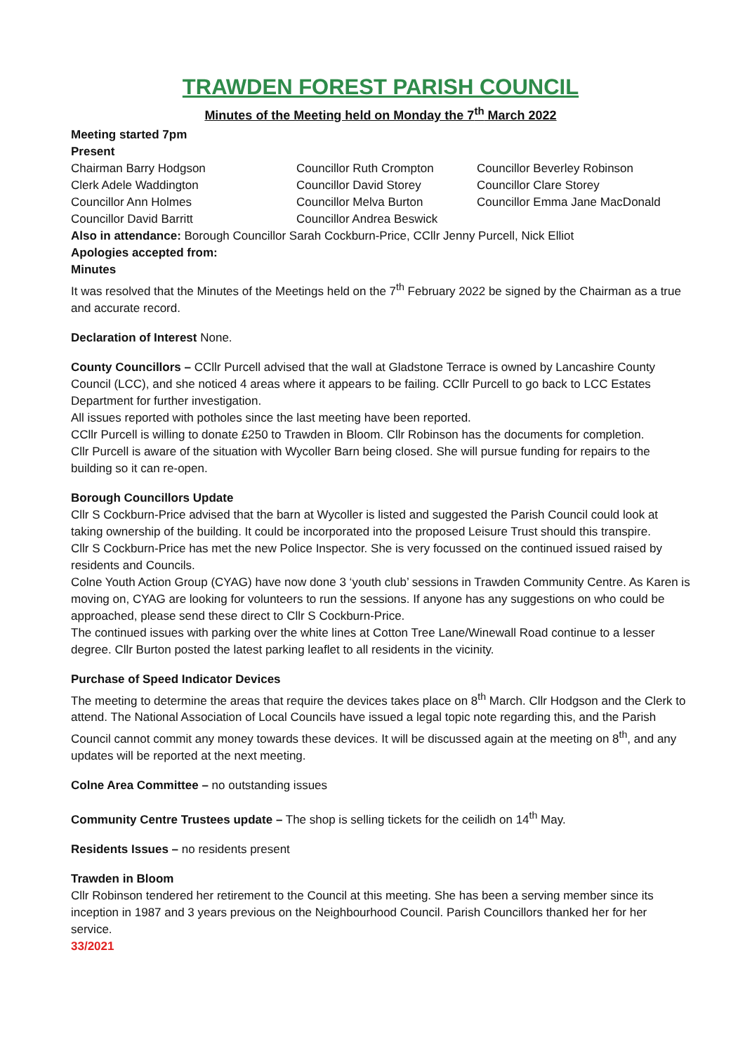TRAWDEN FOREST PARISH COUNCIL
Minutes of the Meeting held on Monday the 7<sup>th</sup> March 2022
Meeting started 7pm
Present
Chairman Barry Hodgson
Councillor Ruth Crompton
Councillor Beverley Robinson
Clerk Adele Waddington
Councillor David Storey
Councillor Clare Storey
Councillor Ann Holmes
Councillor Melva Burton
Councillor Emma Jane MacDonald
Councillor David Barritt
Councillor Andrea Beswick
Also in attendance: Borough Councillor Sarah Cockburn-Price, CCllr Jenny Purcell, Nick Elliot
Apologies accepted from:
Minutes
It was resolved that the Minutes of the Meetings held on the 7<sup>th</sup> February 2022 be signed by the Chairman as a true and accurate record.
Declaration of Interest None.
County Councillors – CCllr Purcell advised that the wall at Gladstone Terrace is owned by Lancashire County Council (LCC), and she noticed 4 areas where it appears to be failing. CCllr Purcell to go back to LCC Estates Department for further investigation.
All issues reported with potholes since the last meeting have been reported.
CCllr Purcell is willing to donate £250 to Trawden in Bloom. Cllr Robinson has the documents for completion.
Cllr Purcell is aware of the situation with Wycoller Barn being closed. She will pursue funding for repairs to the building so it can re-open.
Borough Councillors Update
Cllr S Cockburn-Price advised that the barn at Wycoller is listed and suggested the Parish Council could look at taking ownership of the building. It could be incorporated into the proposed Leisure Trust should this transpire.
Cllr S Cockburn-Price has met the new Police Inspector. She is very focussed on the continued issued raised by residents and Councils.
Colne Youth Action Group (CYAG) have now done 3 ‘youth club’ sessions in Trawden Community Centre. As Karen is moving on, CYAG are looking for volunteers to run the sessions. If anyone has any suggestions on who could be approached, please send these direct to Cllr S Cockburn-Price.
The continued issues with parking over the white lines at Cotton Tree Lane/Winewall Road continue to a lesser degree. Cllr Burton posted the latest parking leaflet to all residents in the vicinity.
Purchase of Speed Indicator Devices
The meeting to determine the areas that require the devices takes place on 8<sup>th</sup> March. Cllr Hodgson and the Clerk to attend. The National Association of Local Councils have issued a legal topic note regarding this, and the Parish Council cannot commit any money towards these devices. It will be discussed again at the meeting on 8<sup>th</sup>, and any updates will be reported at the next meeting.
Colne Area Committee – no outstanding issues
Community Centre Trustees update – The shop is selling tickets for the ceilidh on 14<sup>th</sup> May.
Residents Issues – no residents present
Trawden in Bloom
Cllr Robinson tendered her retirement to the Council at this meeting. She has been a serving member since its inception in 1987 and 3 years previous on the Neighbourhood Council. Parish Councillors thanked her for her service.
33/2021